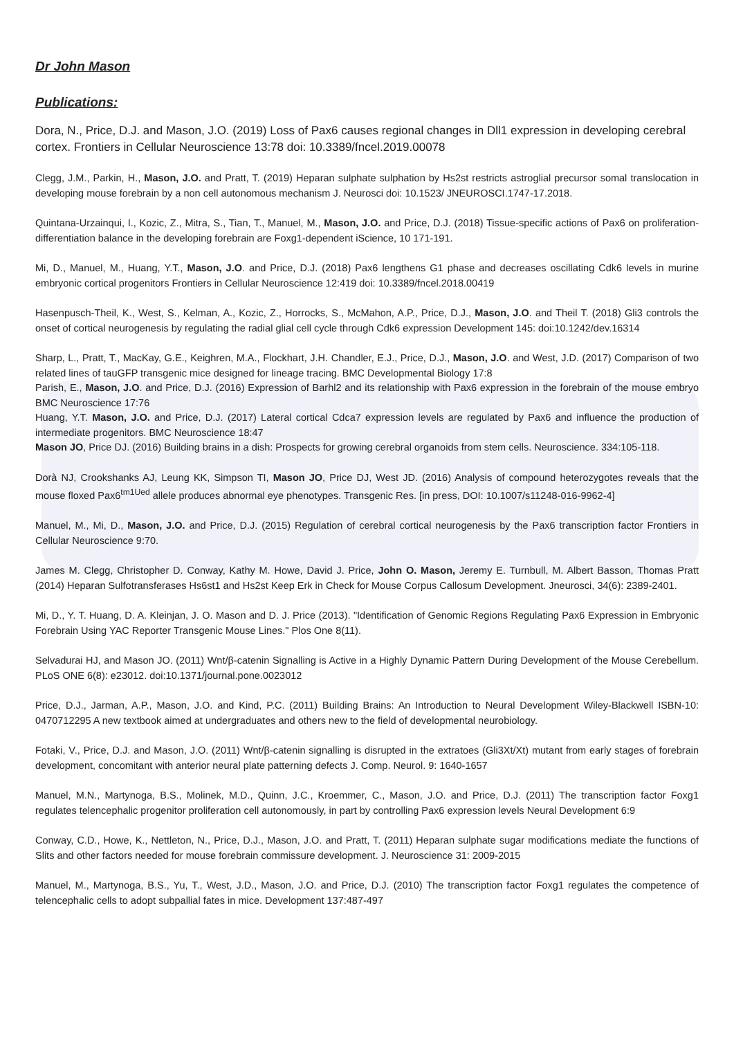Dr John Mason
Publications:
Dora, N., Price, D.J. and Mason, J.O. (2019) Loss of Pax6 causes regional changes in Dll1 expression in developing cerebral cortex. Frontiers in Cellular Neuroscience 13:78 doi: 10.3389/fncel.2019.00078
Clegg, J.M., Parkin, H., Mason, J.O. and Pratt, T. (2019) Heparan sulphate sulphation by Hs2st restricts astroglial precursor somal translocation in developing mouse forebrain by a non cell autonomous mechanism J. Neurosci doi: 10.1523/ JNEUROSCI.1747-17.2018.
Quintana-Urzainqui, I., Kozic, Z., Mitra, S., Tian, T., Manuel, M., Mason, J.O. and Price, D.J. (2018) Tissue-specific actions of Pax6 on proliferation-differentiation balance in the developing forebrain are Foxg1-dependent iScience, 10 171-191.
Mi, D., Manuel, M., Huang, Y.T., Mason, J.O. and Price, D.J. (2018) Pax6 lengthens G1 phase and decreases oscillating Cdk6 levels in murine embryonic cortical progenitors Frontiers in Cellular Neuroscience 12:419 doi: 10.3389/fncel.2018.00419
Hasenpusch-Theil, K., West, S., Kelman, A., Kozic, Z., Horrocks, S., McMahon, A.P., Price, D.J., Mason, J.O. and Theil T. (2018) Gli3 controls the onset of cortical neurogenesis by regulating the radial glial cell cycle through Cdk6 expression Development 145: doi:10.1242/dev.16314
Sharp, L., Pratt, T., MacKay, G.E., Keighren, M.A., Flockhart, J.H. Chandler, E.J., Price, D.J., Mason, J.O. and West, J.D. (2017) Comparison of two related lines of tauGFP transgenic mice designed for lineage tracing. BMC Developmental Biology 17:8
Parish, E., Mason, J.O. and Price, D.J. (2016) Expression of Barhl2 and its relationship with Pax6 expression in the forebrain of the mouse embryo BMC Neuroscience 17:76
Huang, Y.T. Mason, J.O. and Price, D.J. (2017) Lateral cortical Cdca7 expression levels are regulated by Pax6 and influence the production of intermediate progenitors. BMC Neuroscience 18:47
Mason JO, Price DJ. (2016) Building brains in a dish: Prospects for growing cerebral organoids from stem cells. Neuroscience. 334:105-118.
Dorà NJ, Crookshanks AJ, Leung KK, Simpson TI, Mason JO, Price DJ, West JD. (2016) Analysis of compound heterozygotes reveals that the mouse floxed Pax6<sup>tm1Ued</sup> allele produces abnormal eye phenotypes. Transgenic Res. [in press, DOI: 10.1007/s11248-016-9962-4]
Manuel, M., Mi, D., Mason, J.O. and Price, D.J. (2015) Regulation of cerebral cortical neurogenesis by the Pax6 transcription factor Frontiers in Cellular Neuroscience 9:70.
James M. Clegg, Christopher D. Conway, Kathy M. Howe, David J. Price, John O. Mason, Jeremy E. Turnbull, M. Albert Basson, Thomas Pratt (2014) Heparan Sulfotransferases Hs6st1 and Hs2st Keep Erk in Check for Mouse Corpus Callosum Development. Jneurosci, 34(6): 2389-2401.
Mi, D., Y. T. Huang, D. A. Kleinjan, J. O. Mason and D. J. Price (2013). "Identification of Genomic Regions Regulating Pax6 Expression in Embryonic Forebrain Using YAC Reporter Transgenic Mouse Lines." Plos One 8(11).
Selvadurai HJ, and Mason JO. (2011) Wnt/β-catenin Signalling is Active in a Highly Dynamic Pattern During Development of the Mouse Cerebellum. PLoS ONE 6(8): e23012. doi:10.1371/journal.pone.0023012
Price, D.J., Jarman, A.P., Mason, J.O. and Kind, P.C. (2011) Building Brains: An Introduction to Neural Development Wiley-Blackwell ISBN-10: 0470712295 A new textbook aimed at undergraduates and others new to the field of developmental neurobiology.
Fotaki, V., Price, D.J. and Mason, J.O. (2011) Wnt/β-catenin signalling is disrupted in the extratoes (Gli3Xt/Xt) mutant from early stages of forebrain development, concomitant with anterior neural plate patterning defects J. Comp. Neurol. 9: 1640-1657
Manuel, M.N., Martynoga, B.S., Molinek, M.D., Quinn, J.C., Kroemmer, C., Mason, J.O. and Price, D.J. (2011) The transcription factor Foxg1 regulates telencephalic progenitor proliferation cell autonomously, in part by controlling Pax6 expression levels Neural Development 6:9
Conway, C.D., Howe, K., Nettleton, N., Price, D.J., Mason, J.O. and Pratt, T. (2011) Heparan sulphate sugar modifications mediate the functions of Slits and other factors needed for mouse forebrain commissure development. J. Neuroscience 31: 2009-2015
Manuel, M., Martynoga, B.S., Yu, T., West, J.D., Mason, J.O. and Price, D.J. (2010) The transcription factor Foxg1 regulates the competence of telencephalic cells to adopt subpallial fates in mice. Development 137:487-497